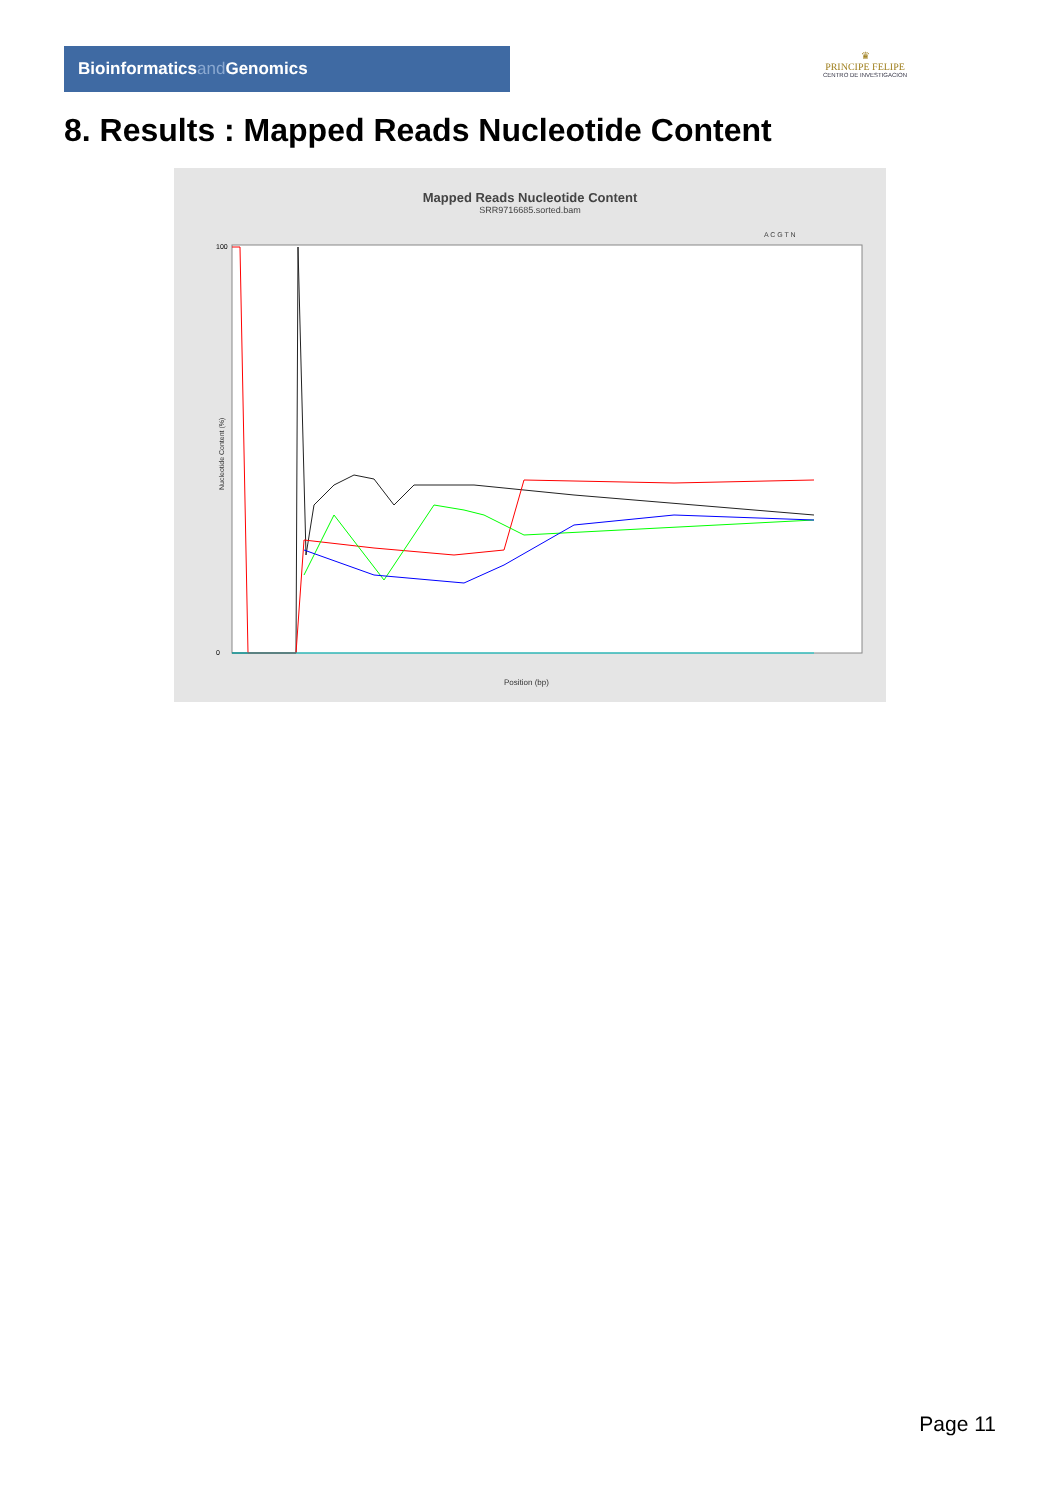Bioinformaticsand Genomics
♛
PRINCIPE FELIPE
CENTRO DE INVESTIGACION
8. Results : Mapped Reads Nucleotide Content
Mapped Reads Nucleotide Content
SRR9716685.sorted.bam
A C G T N
Nucleotide Content (%)
100
0
Position (bp)
Page 11